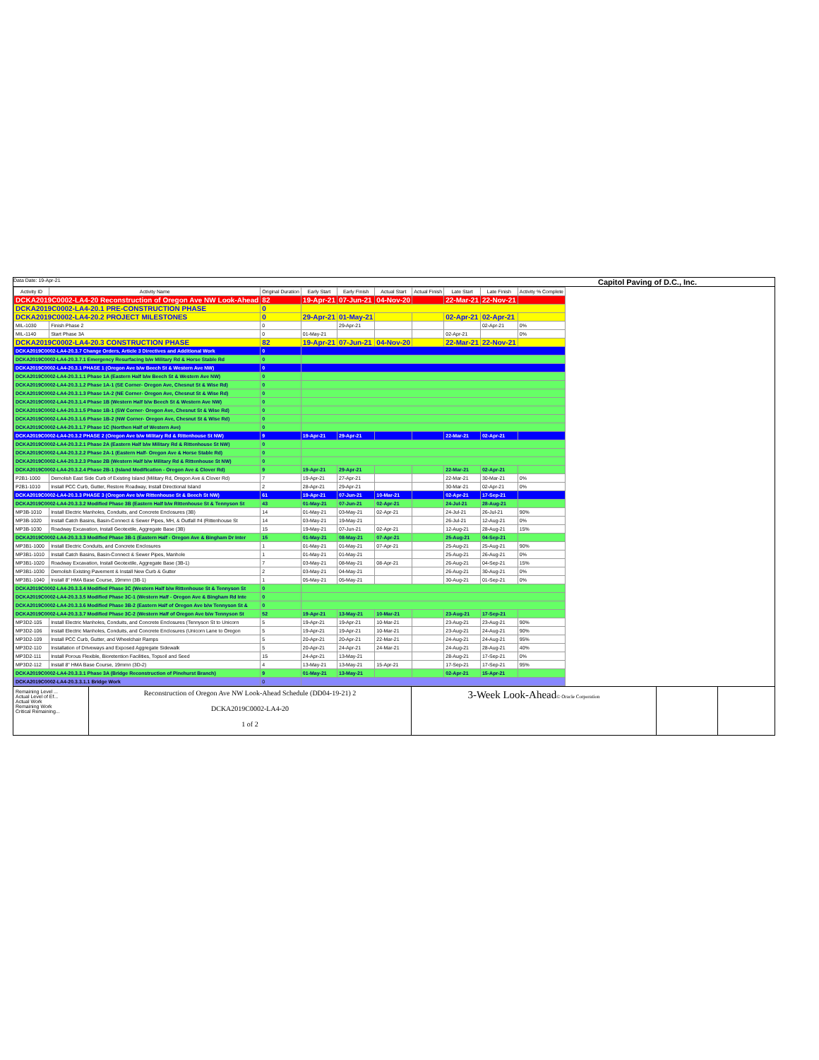Data Date: 19-Apr-21 Capitol Paving of D.C., Inc.
| Activity ID | Activity Name | Original Duration | Early Start | Early Finish | Actual Start | Actual Finish | Late Start | Late Finish | Activity % Complete |
| --- | --- | --- | --- | --- | --- | --- | --- | --- | --- |
| DCKA2019C0002-LA4-20 Reconstruction of Oregon Ave NW Look-Ahead | | 82 | 19-Apr-21 | 07-Jun-21 | 04-Nov-20 | | 22-Mar-21 | 22-Nov-21 | |
| DCKA2019C0002-LA4-20.1 PRE-CONSTRUCTION PHASE | | 0 | | | | | | | |
| DCKA2019C0002-LA4-20.2 PROJECT MILESTONES | | 0 | 29-Apr-21 | 01-May-21 | | | 02-Apr-21 | 02-Apr-21 | |
| MIL-1030 | Finish Phase 2 | 0 | | 29-Apr-21 | | | | 02-Apr-21 | 0% |
| MIL-1140 | Start Phase 3A | 0 | 01-May-21 | | | | 02-Apr-21 | | 0% |
| DCKA2019C0002-LA4-20.3 CONSTRUCTION PHASE | | 82 | 19-Apr-21 | 07-Jun-21 | 04-Nov-20 | | 22-Mar-21 | 22-Nov-21 | |
| DCKA2019C0002-LA4-20.3.7 Change Orders, Article 3 Directives and Additional Work | | 0 | | | | | | | |
| DCKA2019C0002-LA4-20.3.7.1 Emergency Resurfacing b/w Military Rd & Horse Stable Rd | | 0 | | | | | | | |
| DCKA2019C0002-LA4-20.3.1 PHASE 1 (Oregon Ave b/w Beech St & Western Ave NW) | | 0 | | | | | | | |
| DCKA2019C0002-LA4-20.3.1.1 Phase 1A (Eastern Half b/w Beech St & Western Ave NW) | | 0 | | | | | | | |
| DCKA2019C0002-LA4-20.3.1.2 Phase 1A-1 (SE Corner- Oregon Ave, Chesnut St & Wise Rd) | | 0 | | | | | | | |
| DCKA2019C0002-LA4-20.3.1.3 Phase 1A-2 (NE Corner- Oregon Ave, Chesnut St & Wise Rd) | | 0 | | | | | | | |
| DCKA2019C0002-LA4-20.3.1.4 Phase 1B (Western Half b/w Beech St & Western Ave NW) | | 0 | | | | | | | |
| DCKA2019C0002-LA4-20.3.1.5 Phase 1B-1 (SW Corner- Oregon Ave, Chesnut St & Wise Rd) | | 0 | | | | | | | |
| DCKA2019C0002-LA4-20.3.1.6 Phase 1B-2 (NW Corner- Oregon Ave, Chesnut St & Wise Rd) | | 0 | | | | | | | |
| DCKA2019C0002-LA4-20.3.1.7 Phase 1C (Northen Half of Western Ave) | | 0 | | | | | | | |
| DCKA2019C0002-LA4-20.3.2 PHASE 2 (Oregon Ave b/w Military Rd & Rittenhouse St NW) | | 9 | 19-Apr-21 | 29-Apr-21 | | | 22-Mar-21 | 02-Apr-21 | |
| DCKA2019C0002-LA4-20.3.2.1 Phase 2A (Eastern Half b/w Military Rd & Rittenhouse St NW) | | 0 | | | | | | | |
| DCKA2019C0002-LA4-20.3.2.2 Phase 2A-1 (Eastern Half- Oregon Ave & Horse Stable Rd) | | 0 | | | | | | | |
| DCKA2019C0002-LA4-20.3.2.3 Phase 2B (Western Half b/w Military Rd & Rittenhouse St NW) | | 0 | | | | | | | |
| DCKA2019C0002-LA4-20.3.2.4 Phase 2B-1 (Island Modification - Oregon Ave & Clover Rd) | | 9 | 19-Apr-21 | 29-Apr-21 | | | 22-Mar-21 | 02-Apr-21 | |
| P2B1-1000 | Demolish East Side Curb of Existing Island (Military Rd, Oregon Ave & Clover Rd) | 7 | 19-Apr-21 | 27-Apr-21 | | | 22-Mar-21 | 30-Mar-21 | 0% |
| P2B1-1010 | Install PCC Curb, Gutter, Restore Roadway, Install Directional Island | 2 | 28-Apr-21 | 29-Apr-21 | | | 30-Mar-21 | 02-Apr-21 | 0% |
| DCKA2019C0002-LA4-20.3.3 PHASE 3 (Oregon Ave b/w Rittenhouse St & Beech St NW) | | 61 | 19-Apr-21 | 07-Jun-21 | 10-Mar-21 | | 02-Apr-21 | 17-Sep-21 | |
| DCKA2019C0002-LA4-20.3.3.2 Modified Phase 3B (Eastern Half b/w Rittenhouse St & Tennyson St | | 43 | 01-May-21 | 07-Jun-21 | 02-Apr-21 | | 24-Jul-21 | 28-Aug-21 | |
| MP3B-1010 | Install Electric Manholes, Conduits, and Concrete Enclosures (3B) | 14 | 01-May-21 | 03-May-21 | 02-Apr-21 | | 24-Jul-21 | 26-Jul-21 | 90% |
| MP3B-1020 | Install Catch Basins, Basin-Connect & Sewer Pipes, MH, & Outfall #4 (Rittenhouse St | 14 | 03-May-21 | 19-May-21 | | | 26-Jul-21 | 12-Aug-21 | 0% |
| MP3B-1030 | Roadway Excavation, Install Geotextile, Aggregate Base (3B) | 15 | 19-May-21 | 07-Jun-21 | 02-Apr-21 | | 12-Aug-21 | 28-Aug-21 | 15% |
| DCKA2019C0002-LA4-20.3.3.3 Modified Phase 3B-1 (Eastern Half - Oregon Ave & Bingham Dr Inter | | 15 | 01-May-21 | 08-May-21 | 07-Apr-21 | | 25-Aug-21 | 04-Sep-21 | |
| MP3B1-1000 | Install Electric Conduits, and Concrete Enclosures | 1 | 01-May-21 | 01-May-21 | 07-Apr-21 | | 25-Aug-21 | 25-Aug-21 | 90% |
| MP3B1-1010 | Install Catch Basins, Basin-Connect & Sewer Pipes, Manhole | 1 | 01-May-21 | 01-May-21 | | | 25-Aug-21 | 26-Aug-21 | 0% |
| MP3B1-1020 | Roadway Excavation, Install Geotextile, Aggregate Base (3B-1) | 7 | 03-May-21 | 08-May-21 | 08-Apr-21 | | 26-Aug-21 | 04-Sep-21 | 15% |
| MP3B1-1030 | Demolish Existing Pavement & Install New Curb & Gutter | 2 | 03-May-21 | 04-May-21 | | | 26-Aug-21 | 30-Aug-21 | 0% |
| MP3B1-1040 | Install 8" HMA Base Course, 19mmn (3B-1) | 1 | 05-May-21 | 05-May-21 | | | 30-Aug-21 | 01-Sep-21 | 0% |
| DCKA2019C0002-LA4-20.3.3.4 Modified Phase 3C (Western Half b/w Rittenhouse St & Tennyson St | | 0 | | | | | | | |
| DCKA2019C0002-LA4-20.3.3.5 Modified Phase 3C-1 (Western Half - Oregon Ave & Bingham Rd Inte | | 0 | | | | | | | |
| DCKA2019C0002-LA4-20.3.3.6 Modified Phase 3B-2 (Eastern Half of Oregon Ave b/w Tennyson St & | | 0 | | | | | | | |
| DCKA2019C0002-LA4-20.3.3.7 Modified Phase 3C-2 (Western Half of Oregon Ave b/w Tennyson St | | 52 | 19-Apr-21 | 13-May-21 | 10-Mar-21 | | 23-Aug-21 | 17-Sep-21 | |
| MP3D2-105 | Install Electric Manholes, Conduits, and Concrete Enclosures (Tennyson St to Unicorn | 5 | 19-Apr-21 | 19-Apr-21 | 10-Mar-21 | | 23-Aug-21 | 23-Aug-21 | 90% |
| MP3D2-106 | Install Electric Manholes, Conduits, and Concrete Enclosures (Unicorn Lane to Oregon | 5 | 19-Apr-21 | 19-Apr-21 | 10-Mar-21 | | 23-Aug-21 | 24-Aug-21 | 90% |
| MP3D2-109 | Install PCC Curb, Gutter, and Wheelchair Ramps | 5 | 20-Apr-21 | 20-Apr-21 | 22-Mar-21 | | 24-Aug-21 | 24-Aug-21 | 95% |
| MP3D2-110 | Installation of Driveways and Exposed Aggregate Sidewalk | 5 | 20-Apr-21 | 24-Apr-21 | 24-Mar-21 | | 24-Aug-21 | 28-Aug-21 | 40% |
| MP3D2-111 | Install Porous Flexible, Bioretention Facilities, Topsoil and Seed | 15 | 24-Apr-21 | 13-May-21 | | | 28-Aug-21 | 17-Sep-21 | 0% |
| MP3D2-112 | Install 8" HMA Base Course, 19mmn (3D-2) | 4 | 13-May-21 | 13-May-21 | 15-Apr-21 | | 17-Sep-21 | 17-Sep-21 | 95% |
| DCKA2019C0002-LA4-20.3.3.1 Phase 3A (Bridge Reconstruction of Pinehurst Branch) | | 9 | 01-May-21 | 13-May-21 | | | 02-Apr-21 | 15-Apr-21 | |
| DCKA2019C0002-LA4-20.3.3.1.1 Bridge Work | | 0 | | | | | | | |
Remaining Level ...
Actual Level of Ef...
Actual Work
Remaining Work
Critical Remaining...
Reconstruction of Oregon Ave NW Look-Ahead Schedule (DD04-19-21) 2
DCKA2019C0002-LA4-20
1 of 2
3-Week Look-Ahead© Oracle Corporation